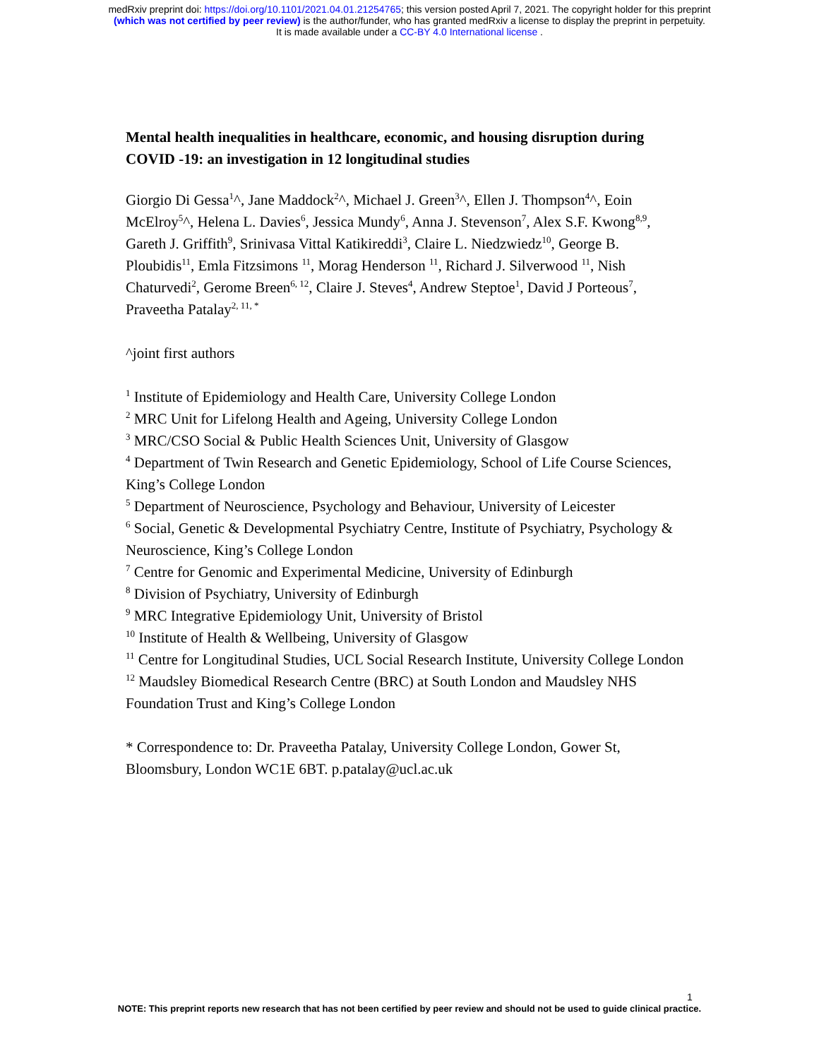medRxiv preprint doi: https://doi.org/10.1101/2021.04.01.21254765; this version posted April 7, 2021. The copyright holder for this preprint
(which was not certified by peer review) is the author/funder, who has granted medRxiv a license to display the preprint in perpetuity.
It is made available under a CC-BY 4.0 International license .
Mental health inequalities in healthcare, economic, and housing disruption during COVID -19: an investigation in 12 longitudinal studies
Giorgio Di Gessa<sup>1</sup>^, Jane Maddock<sup>2</sup>^, Michael J. Green<sup>3</sup>^, Ellen J. Thompson<sup>4</sup>^, Eoin McElroy<sup>5</sup>^, Helena L. Davies<sup>6</sup>, Jessica Mundy<sup>6</sup>, Anna J. Stevenson<sup>7</sup>, Alex S.F. Kwong<sup>8,9</sup>, Gareth J. Griffith<sup>9</sup>, Srinivasa Vittal Katikireddi<sup>3</sup>, Claire L. Niedzwiedz<sup>10</sup>, George B. Ploubidis<sup>11</sup>, Emla Fitzsimons <sup>11</sup>, Morag Henderson <sup>11</sup>, Richard J. Silverwood <sup>11</sup>, Nish Chaturvedi<sup>2</sup>, Gerome Breen<sup>6, 12</sup>, Claire J. Steves<sup>4</sup>, Andrew Steptoe<sup>1</sup>, David J Porteous<sup>7</sup>, Praveetha Patalay<sup>2, 11, *</sup>
^joint first authors
<sup>1</sup> Institute of Epidemiology and Health Care, University College London
<sup>2</sup> MRC Unit for Lifelong Health and Ageing, University College London
<sup>3</sup> MRC/CSO Social & Public Health Sciences Unit, University of Glasgow
<sup>4</sup> Department of Twin Research and Genetic Epidemiology, School of Life Course Sciences, King’s College London
<sup>5</sup> Department of Neuroscience, Psychology and Behaviour, University of Leicester
<sup>6</sup> Social, Genetic & Developmental Psychiatry Centre, Institute of Psychiatry, Psychology & Neuroscience, King’s College London
<sup>7</sup> Centre for Genomic and Experimental Medicine, University of Edinburgh
<sup>8</sup> Division of Psychiatry, University of Edinburgh
<sup>9</sup> MRC Integrative Epidemiology Unit, University of Bristol
<sup>10</sup> Institute of Health & Wellbeing, University of Glasgow
<sup>11</sup> Centre for Longitudinal Studies, UCL Social Research Institute, University College London
<sup>12</sup> Maudsley Biomedical Research Centre (BRC) at South London and Maudsley NHS Foundation Trust and King’s College London
* Correspondence to: Dr. Praveetha Patalay, University College London, Gower St, Bloomsbury, London WC1E 6BT. p.patalay@ucl.ac.uk
1
NOTE: This preprint reports new research that has not been certified by peer review and should not be used to guide clinical practice.